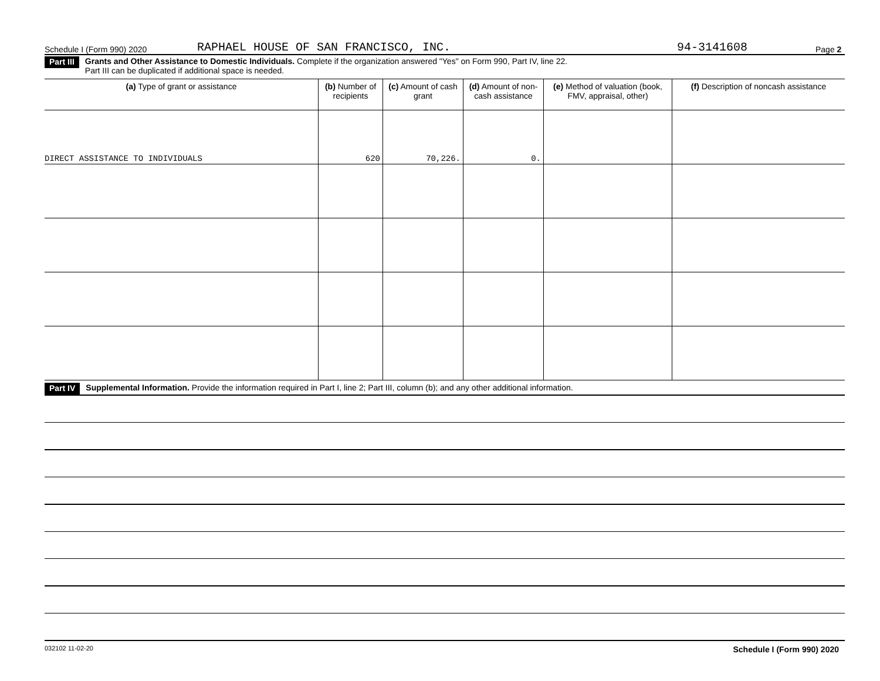Schedule I (Form 990) 2020 RAPHAEL HOUSE OF SAN FRANCISCO, INC. 94-3141608 Page 2
Part III Grants and Other Assistance to Domestic Individuals. Complete if the organization answered "Yes" on Form 990, Part IV, line 22.
Part III can be duplicated if additional space is needed.
| (a) Type of grant or assistance | (b) Number of recipients | (c) Amount of cash grant | (d) Amount of non-cash assistance | (e) Method of valuation (book, FMV, appraisal, other) | (f) Description of noncash assistance |
| --- | --- | --- | --- | --- | --- |
| DIRECT ASSISTANCE TO INDIVIDUALS | 620 | 70,226. | 0. | | |
Part IV Supplemental Information. Provide the information required in Part I, line 2; Part III, column (b); and any other additional information.
032102 11-02-20 Schedule I (Form 990) 2020